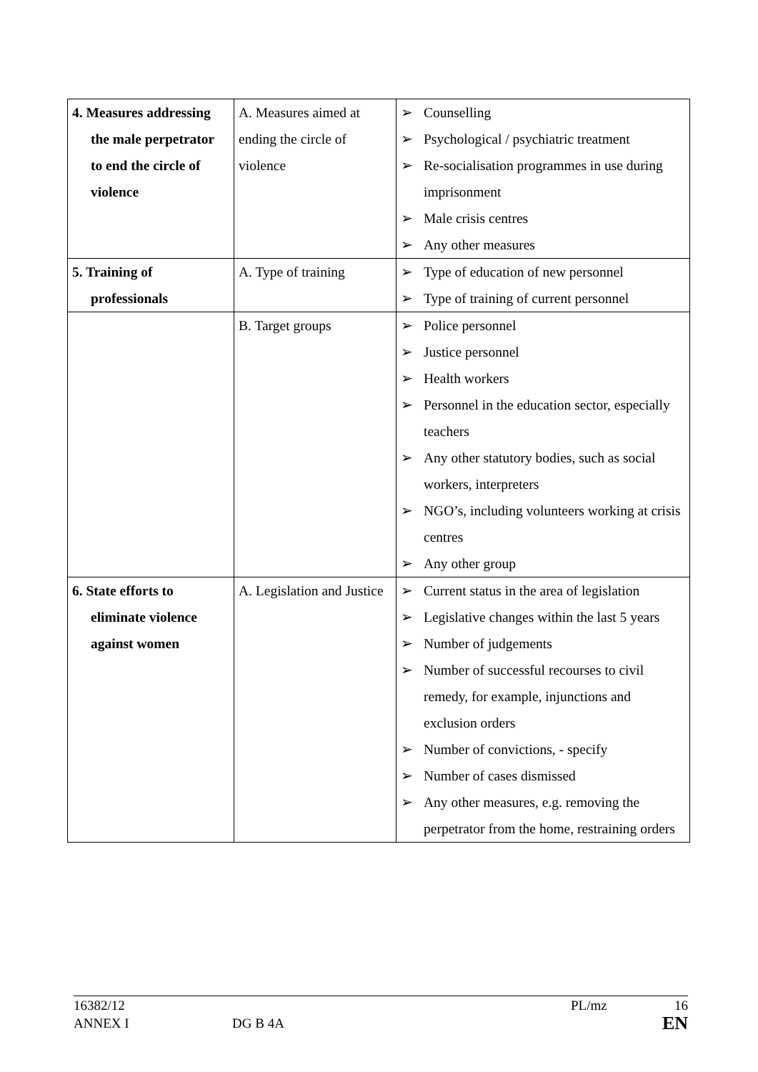| 4. Measures addressing the male perpetrator to end the circle of violence | A. Measures aimed at ending the circle of violence | ➢ Counselling ➢ Psychological / psychiatric treatment ➢ Re-socialisation programmes in use during imprisonment ➢ Male crisis centres ➢ Any other measures |
| 5. Training of professionals | A. Type of training | ➢ Type of education of new personnel ➢ Type of training of current personnel |
| | B. Target groups | ➢ Police personnel ➢ Justice personnel ➢ Health workers ➢ Personnel in the education sector, especially teachers ➢ Any other statutory bodies, such as social workers, interpreters ➢ NGO’s, including volunteers working at crisis centres ➢ Any other group |
| 6. State efforts to eliminate violence against women | A. Legislation and Justice | ➢ Current status in the area of legislation ➢ Legislative changes within the last 5 years ➢ Number of judgements ➢ Number of successful recourses to civil remedy, for example, injunctions and exclusion orders ➢ Number of convictions, - specify ➢ Number of cases dismissed ➢ Any other measures, e.g. removing the perpetrator from the home, restraining orders |
16382/12 PL/mz 16
ANNEX I DG B 4A EN